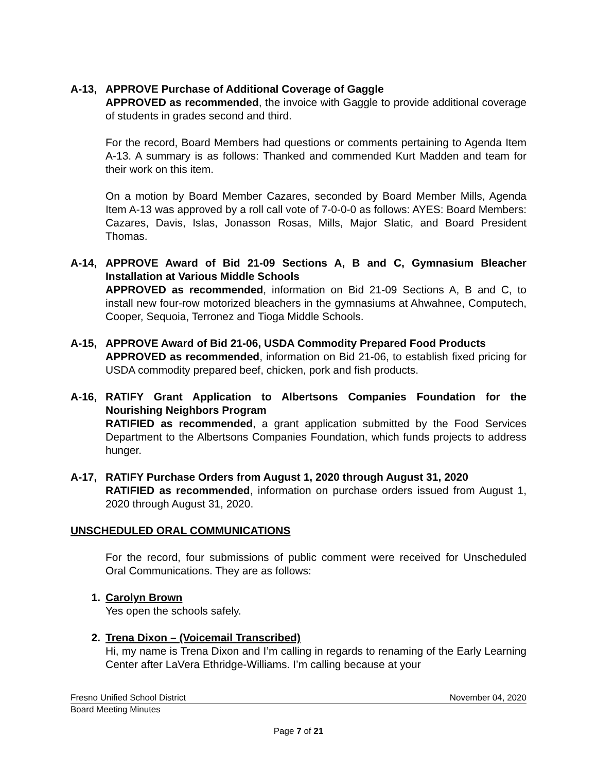A-13, APPROVE Purchase of Additional Coverage of Gaggle
APPROVED as recommended, the invoice with Gaggle to provide additional coverage of students in grades second and third.
For the record, Board Members had questions or comments pertaining to Agenda Item A-13. A summary is as follows: Thanked and commended Kurt Madden and team for their work on this item.
On a motion by Board Member Cazares, seconded by Board Member Mills, Agenda Item A-13 was approved by a roll call vote of 7-0-0-0 as follows: AYES: Board Members: Cazares, Davis, Islas, Jonasson Rosas, Mills, Major Slatic, and Board President Thomas.
A-14, APPROVE Award of Bid 21-09 Sections A, B and C, Gymnasium Bleacher Installation at Various Middle Schools
APPROVED as recommended, information on Bid 21-09 Sections A, B and C, to install new four-row motorized bleachers in the gymnasiums at Ahwahnee, Computech, Cooper, Sequoia, Terronez and Tioga Middle Schools.
A-15, APPROVE Award of Bid 21-06, USDA Commodity Prepared Food Products
APPROVED as recommended, information on Bid 21-06, to establish fixed pricing for USDA commodity prepared beef, chicken, pork and fish products.
A-16, RATIFY Grant Application to Albertsons Companies Foundation for the Nourishing Neighbors Program
RATIFIED as recommended, a grant application submitted by the Food Services Department to the Albertsons Companies Foundation, which funds projects to address hunger.
A-17, RATIFY Purchase Orders from August 1, 2020 through August 31, 2020
RATIFIED as recommended, information on purchase orders issued from August 1, 2020 through August 31, 2020.
UNSCHEDULED ORAL COMMUNICATIONS
For the record, four submissions of public comment were received for Unscheduled Oral Communications. They are as follows:
1. Carolyn Brown
Yes open the schools safely.
2. Trena Dixon – (Voicemail Transcribed)
Hi, my name is Trena Dixon and I’m calling in regards to renaming of the Early Learning Center after LaVera Ethridge-Williams. I’m calling because at your
Fresno Unified School District November 04, 2020
Board Meeting Minutes
Page 7 of 21